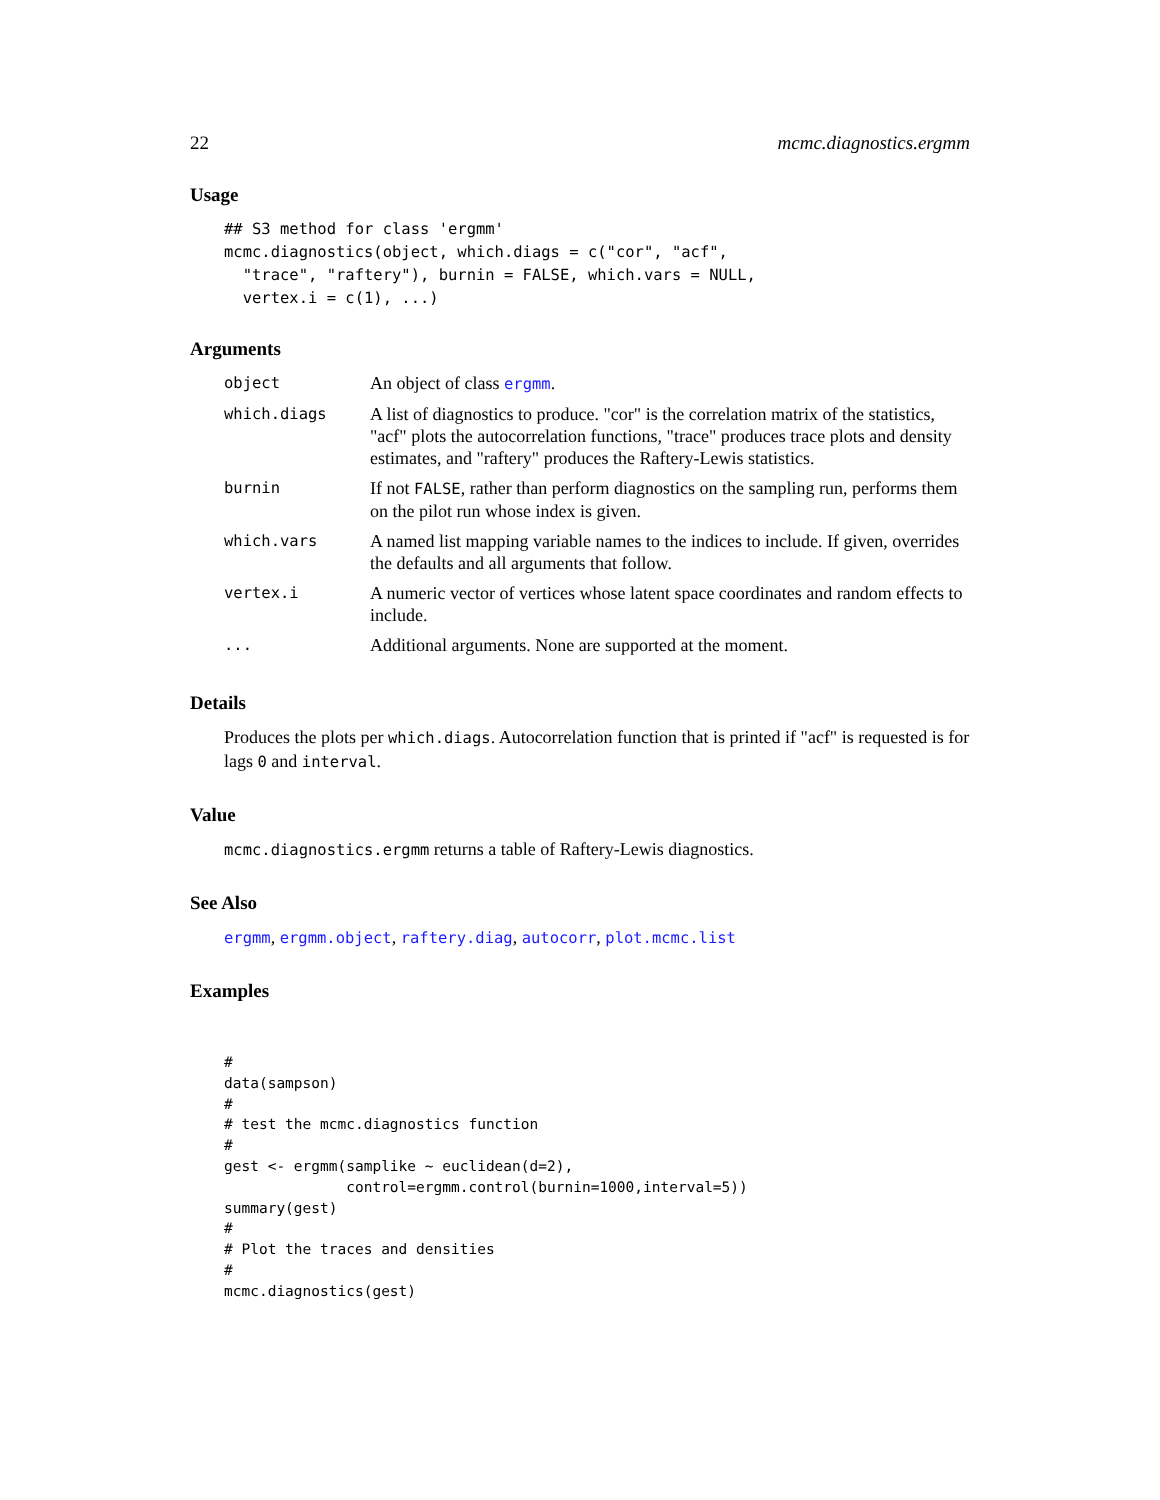22 mcmc.diagnostics.ergmm
Usage
## S3 method for class 'ergmm'
mcmc.diagnostics(object, which.diags = c("cor", "acf",
  "trace", "raftery"), burnin = FALSE, which.vars = NULL,
  vertex.i = c(1), ...)
Arguments
| object | An object of class ergmm . |
| which.diags | A list of diagnostics to produce. "cor" is the correlation matrix of the statistics, "acf" plots the autocorrelation functions, "trace" produces trace plots and density estimates, and "raftery" produces the Raftery-Lewis statistics. |
| burnin | If not FALSE , rather than perform diagnostics on the sampling run, performs them on the pilot run whose index is given. |
| which.vars | A named list mapping variable names to the indices to include. If given, overrides the defaults and all arguments that follow. |
| vertex.i | A numeric vector of vertices whose latent space coordinates and random effects to include. |
| ... | Additional arguments. None are supported at the moment. |
Details
Produces the plots per which.diags. Autocorrelation function that is printed if "acf" is requested is for lags 0 and interval.
Value
mcmc.diagnostics.ergmm returns a table of Raftery-Lewis diagnostics.
See Also
ergmm, ergmm.object, raftery.diag, autocorr, plot.mcmc.list
Examples
#
data(sampson)
#
# test the mcmc.diagnostics function
#
gest <- ergmm(samplike ~ euclidean(d=2),
              control=ergmm.control(burnin=1000,interval=5))
summary(gest)
#
# Plot the traces and densities
#
mcmc.diagnostics(gest)